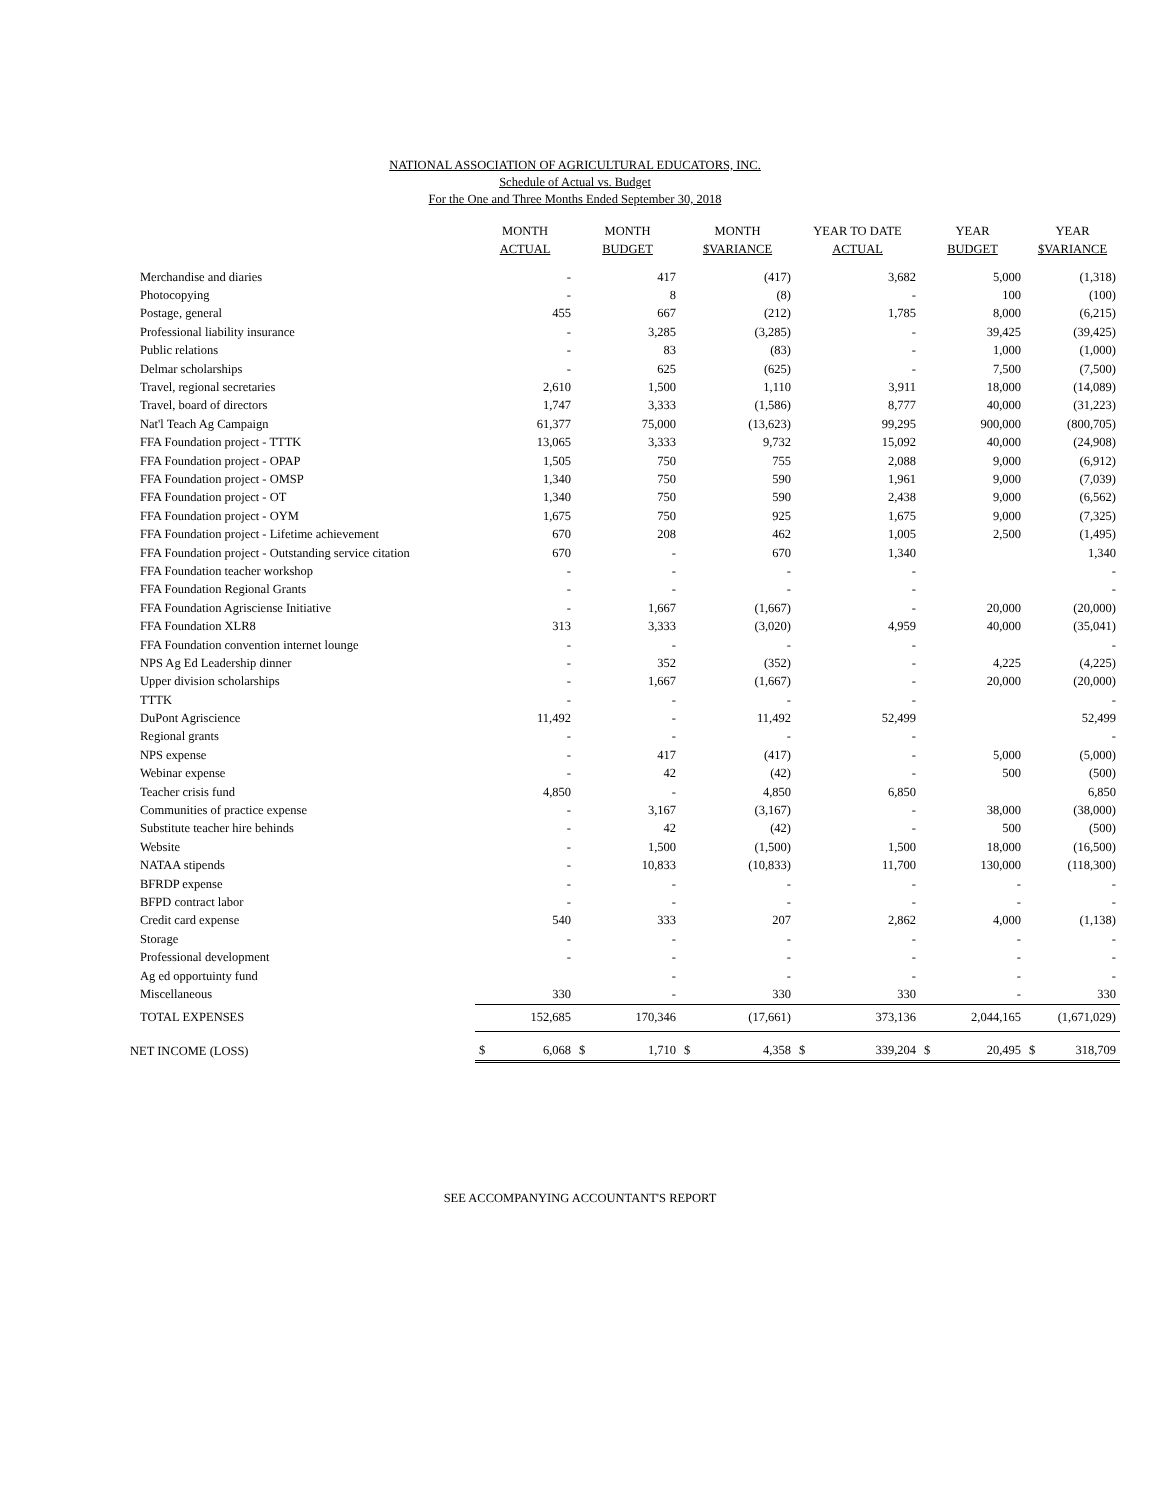NATIONAL ASSOCIATION OF AGRICULTURAL EDUCATORS, INC.
Schedule of Actual vs. Budget
For the One and Three Months Ended September 30, 2018
| | MONTH ACTUAL | MONTH BUDGET | MONTH $VARIANCE | YEAR TO DATE ACTUAL | YEAR BUDGET | YEAR $VARIANCE |
| --- | --- | --- | --- | --- | --- | --- |
| Merchandise and diaries | - | 417 | (417) | 3,682 | 5,000 | (1,318) |
| Photocopying | - | 8 | (8) | - | 100 | (100) |
| Postage, general | 455 | 667 | (212) | 1,785 | 8,000 | (6,215) |
| Professional liability insurance | - | 3,285 | (3,285) | - | 39,425 | (39,425) |
| Public relations | - | 83 | (83) | - | 1,000 | (1,000) |
| Delmar scholarships | - | 625 | (625) | - | 7,500 | (7,500) |
| Travel, regional secretaries | 2,610 | 1,500 | 1,110 | 3,911 | 18,000 | (14,089) |
| Travel, board of directors | 1,747 | 3,333 | (1,586) | 8,777 | 40,000 | (31,223) |
| Nat'l Teach Ag Campaign | 61,377 | 75,000 | (13,623) | 99,295 | 900,000 | (800,705) |
| FFA Foundation project - TTTK | 13,065 | 3,333 | 9,732 | 15,092 | 40,000 | (24,908) |
| FFA Foundation project - OPAP | 1,505 | 750 | 755 | 2,088 | 9,000 | (6,912) |
| FFA Foundation project - OMSP | 1,340 | 750 | 590 | 1,961 | 9,000 | (7,039) |
| FFA Foundation project - OT | 1,340 | 750 | 590 | 2,438 | 9,000 | (6,562) |
| FFA Foundation project - OYM | 1,675 | 750 | 925 | 1,675 | 9,000 | (7,325) |
| FFA Foundation project - Lifetime achievement | 670 | 208 | 462 | 1,005 | 2,500 | (1,495) |
| FFA Foundation project - Outstanding service citation | 670 | - | 670 | 1,340 | | 1,340 |
| FFA Foundation teacher workshop | - | - | - | - | | - |
| FFA Foundation Regional Grants | - | - | - | - | | - |
| FFA Foundation Agrisciense Initiative | - | 1,667 | (1,667) | - | 20,000 | (20,000) |
| FFA Foundation XLR8 | 313 | 3,333 | (3,020) | 4,959 | 40,000 | (35,041) |
| FFA Foundation convention internet lounge | - | - | - | - | | - |
| NPS Ag Ed Leadership dinner | - | 352 | (352) | - | 4,225 | (4,225) |
| Upper division scholarships | - | 1,667 | (1,667) | - | 20,000 | (20,000) |
| TTTK | - | - | - | - | | - |
| DuPont Agriscience | 11,492 | - | 11,492 | 52,499 | | 52,499 |
| Regional grants | - | - | - | - | | - |
| NPS expense | - | 417 | (417) | - | 5,000 | (5,000) |
| Webinar expense | - | 42 | (42) | - | 500 | (500) |
| Teacher crisis fund | 4,850 | - | 4,850 | 6,850 | | 6,850 |
| Communities of practice expense | - | 3,167 | (3,167) | - | 38,000 | (38,000) |
| Substitute teacher hire behinds | - | 42 | (42) | - | 500 | (500) |
| Website | - | 1,500 | (1,500) | 1,500 | 18,000 | (16,500) |
| NATAA stipends | - | 10,833 | (10,833) | 11,700 | 130,000 | (118,300) |
| BFRDP expense | - | - | - | - | - | - |
| BFPD contract labor | - | - | - | - | - | - |
| Credit card expense | 540 | 333 | 207 | 2,862 | 4,000 | (1,138) |
| Storage | - | - | - | - | - | - |
| Professional development | - | - | - | - | - | - |
| Ag ed opportuinty fund | | - | - | - | - | - |
| Miscellaneous | 330 | - | 330 | 330 | - | 330 |
| TOTAL EXPENSES | 152,685 | 170,346 | (17,661) | 373,136 | 2,044,165 | (1,671,029) |
| NET INCOME (LOSS) | $ 6,068 | $ 1,710 | $ 4,358 | $ 339,204 | $ 20,495 | $ 318,709 |
SEE ACCOMPANYING ACCOUNTANT'S REPORT